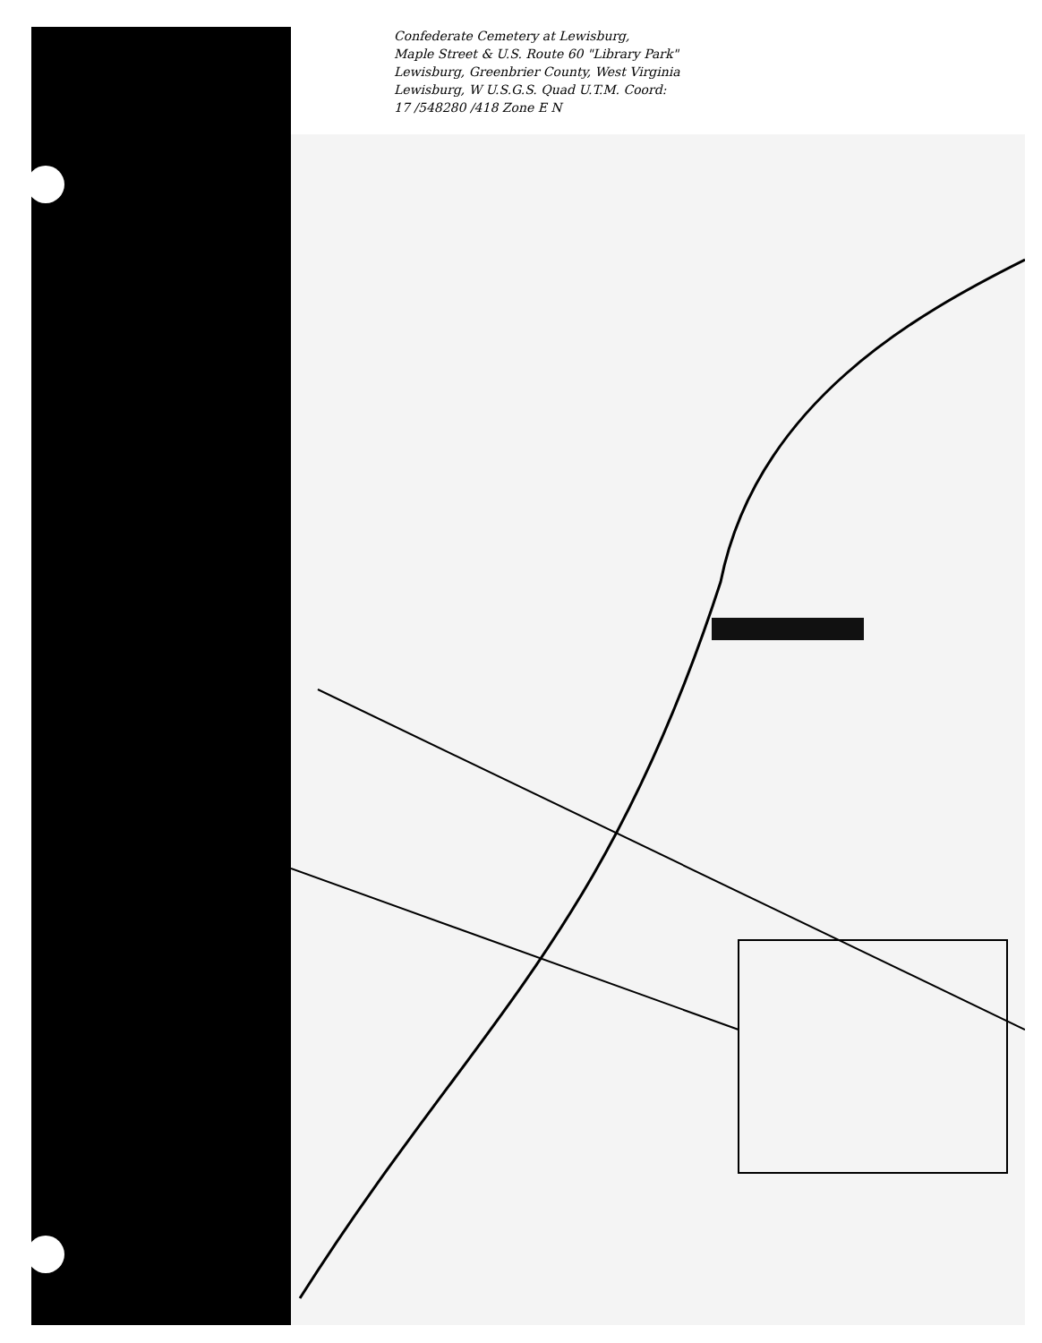Confederate Cemetery at Lewisburg,
Maple Street & U.S. Route 60 "Library Park"
Lewisburg, Greenbrier County, West Virginia
Lewisburg, W U.S.G.S. Quad U.T.M. Coord:
17 /548280 /418 Zone E N